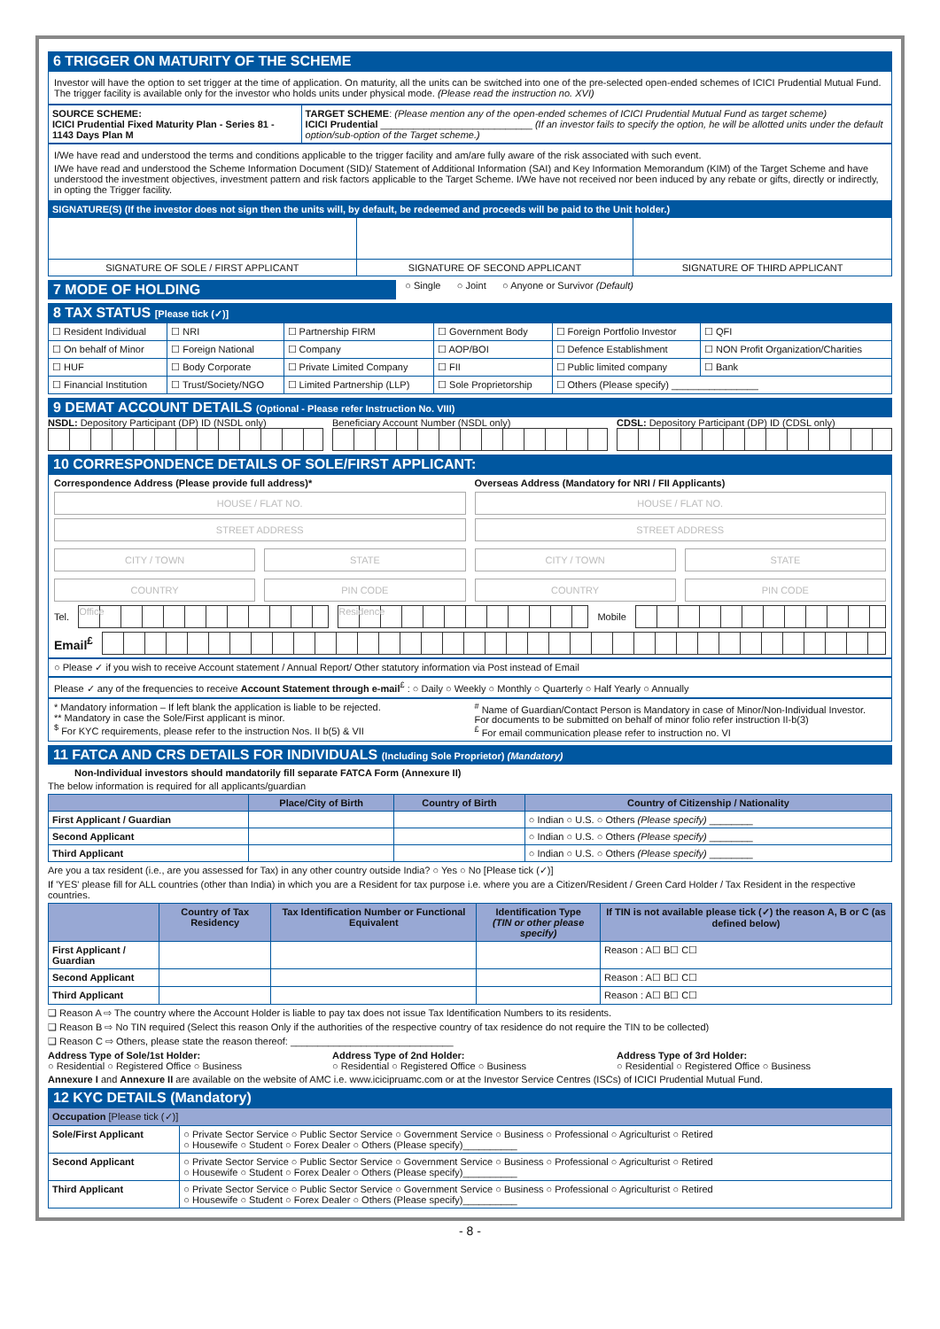6 TRIGGER ON MATURITY OF THE SCHEME
Investor will have the option to set trigger at the time of application. On maturity, all the units can be switched into one of the pre-selected open-ended schemes of ICICI Prudential Mutual Fund. The trigger facility is available only for the investor who holds units under physical mode. (Please read the instruction no. XVI)
| SOURCE SCHEME: ICICI Prudential Fixed Maturity Plan - Series 81 - 1143 Days Plan M | TARGET SCHEME : (Please mention any of the open-ended schemes of ICICI Prudential Mutual Fund as target scheme) ICICI Prudential ____________________________ (If an investor fails to specify the option, he will be allotted units under the default option/sub-option of the Target scheme.) |
I/We have read and understood the terms and conditions applicable to the trigger facility and am/are fully aware of the risk associated with such event.
I/We have read and understood the Scheme Information Document (SID)/ Statement of Additional Information (SAI) and Key Information Memorandum (KIM) of the Target Scheme and have understood the investment objectives, investment pattern and risk factors applicable to the Target Scheme. I/We have not received nor been induced by any rebate or gifts, directly or indirectly, in opting the Trigger facility.
SIGNATURE(S) (If the investor does not sign then the units will, by default, be redeemed and proceeds will be paid to the Unit holder.)
| SIGNATURE OF SOLE / FIRST APPLICANT | SIGNATURE OF SECOND APPLICANT | SIGNATURE OF THIRD APPLICANT |
7 MODE OF HOLDING
○ Single ○ Joint ○ Anyone or Survivor (Default)
8 TAX STATUS [Please tick (✓)]
| ☐ Resident Individual | ☐ NRI | ☐ Partnership FIRM | ☐ Government Body | ☐ Foreign Portfolio Investor | ☐ QFI |
| ☐ On behalf of Minor | ☐ Foreign National | ☐ Company | ☐ AOP/BOI | ☐ Defence Establishment | ☐ NON Profit Organization/Charities |
| ☐ HUF | ☐ Body Corporate | ☐ Private Limited Company | ☐ FII | ☐ Public limited company | ☐ Bank |
| ☐ Financial Institution | ☐ Trust/Society/NGO | ☐ Limited Partnership (LLP) | ☐ Sole Proprietorship | ☐ Others (Please specify) ________________ | |
9 DEMAT ACCOUNT DETAILS (Optional - Please refer Instruction No. VIII)
NSDL: Depository Participant (DP) ID (NSDL only)
Beneficiary Account Number (NSDL only)
CDSL: Depository Participant (DP) ID (CDSL only)
10 CORRESPONDENCE DETAILS OF SOLE/FIRST APPLICANT:
Correspondence Address (Please provide full address)*
HOUSE / FLAT NO.
STREET ADDRESS
CITY / TOWN STATE
COUNTRY PIN CODE
Overseas Address (Mandatory for NRI / FII Applicants)
HOUSE / FLAT NO.
STREET ADDRESS
CITY / TOWN STATE
COUNTRY PIN CODE
Tel.
Office Residence
Mobile
Email<sup>£</sup>
○ Please ✓ if you wish to receive Account statement / Annual Report/ Other statutory information via Post instead of Email
Please ✓ any of the frequencies to receive Account Statement through e-mail<sup>£</sup> : ○ Daily ○ Weekly ○ Monthly ○ Quarterly ○ Half Yearly ○ Annually
* Mandatory information – If left blank the application is liable to be rejected.
** Mandatory in case the Sole/First applicant is minor.
<sup>$</sup> For KYC requirements, please refer to the instruction Nos. II b(5) & VII
<sup>#</sup> Name of Guardian/Contact Person is Mandatory in case of Minor/Non-Individual Investor.
For documents to be submitted on behalf of minor folio refer instruction II-b(3)
<sup>£</sup> For email communication please refer to instruction no. VI
11 FATCA AND CRS DETAILS FOR INDIVIDUALS (Including Sole Proprietor) (Mandatory)
Non-Individual investors should mandatorily fill separate FATCA Form (Annexure II)
The below information is required for all applicants/guardian
| | Place/City of Birth | Country of Birth | Country of Citizenship / Nationality |
| --- | --- | --- | --- |
| First Applicant / Guardian | | | ○ Indian ○ U.S. ○ Others (Please specify) ________ |
| Second Applicant | | | ○ Indian ○ U.S. ○ Others (Please specify) ________ |
| Third Applicant | | | ○ Indian ○ U.S. ○ Others (Please specify) ________ |
Are you a tax resident (i.e., are you assessed for Tax) in any other country outside India? ○ Yes ○ No [Please tick (✓)]
If 'YES' please fill for ALL countries (other than India) in which you are a Resident for tax purpose i.e. where you are a Citizen/Resident / Green Card Holder / Tax Resident in the respective countries.
| | Country of Tax Residency | Tax Identification Number or Functional Equivalent | Identification Type (TIN or other please specify) | If TIN is not available please tick (✓) the reason A, B or C (as defined below) |
| --- | --- | --- | --- | --- |
| First Applicant / Guardian | | | | Reason : A☐ B☐ C☐ |
| Second Applicant | | | | Reason : A☐ B☐ C☐ |
| Third Applicant | | | | Reason : A☐ B☐ C☐ |
❑ Reason A ⇨ The country where the Account Holder is liable to pay tax does not issue Tax Identification Numbers to its residents.
❑ Reason B ⇨ No TIN required (Select this reason Only if the authorities of the respective country of tax residence do not require the TIN to be collected)
❑ Reason C ⇨ Others, please state the reason thereof: ______________________________
Address Type of Sole/1st Holder:
○ Residential ○ Registered Office ○ Business
Address Type of 2nd Holder:
○ Residential ○ Registered Office ○ Business
Address Type of 3rd Holder:
○ Residential ○ Registered Office ○ Business
Annexure I and Annexure II are available on the website of AMC i.e. www.icicipruamc.com or at the Investor Service Centres (ISCs) of ICICI Prudential Mutual Fund.
12 KYC DETAILS (Mandatory)
| Occupation [Please tick (✓)] | |
| --- | --- |
| Sole/First Applicant | ○ Private Sector Service ○ Public Sector Service ○ Government Service ○ Business ○ Professional ○ Agriculturist ○ Retired ○ Housewife ○ Student ○ Forex Dealer ○ Others (Please specify)__________ |
| Second Applicant | ○ Private Sector Service ○ Public Sector Service ○ Government Service ○ Business ○ Professional ○ Agriculturist ○ Retired ○ Housewife ○ Student ○ Forex Dealer ○ Others (Please specify)__________ |
| Third Applicant | ○ Private Sector Service ○ Public Sector Service ○ Government Service ○ Business ○ Professional ○ Agriculturist ○ Retired ○ Housewife ○ Student ○ Forex Dealer ○ Others (Please specify)__________ |
- 8 -